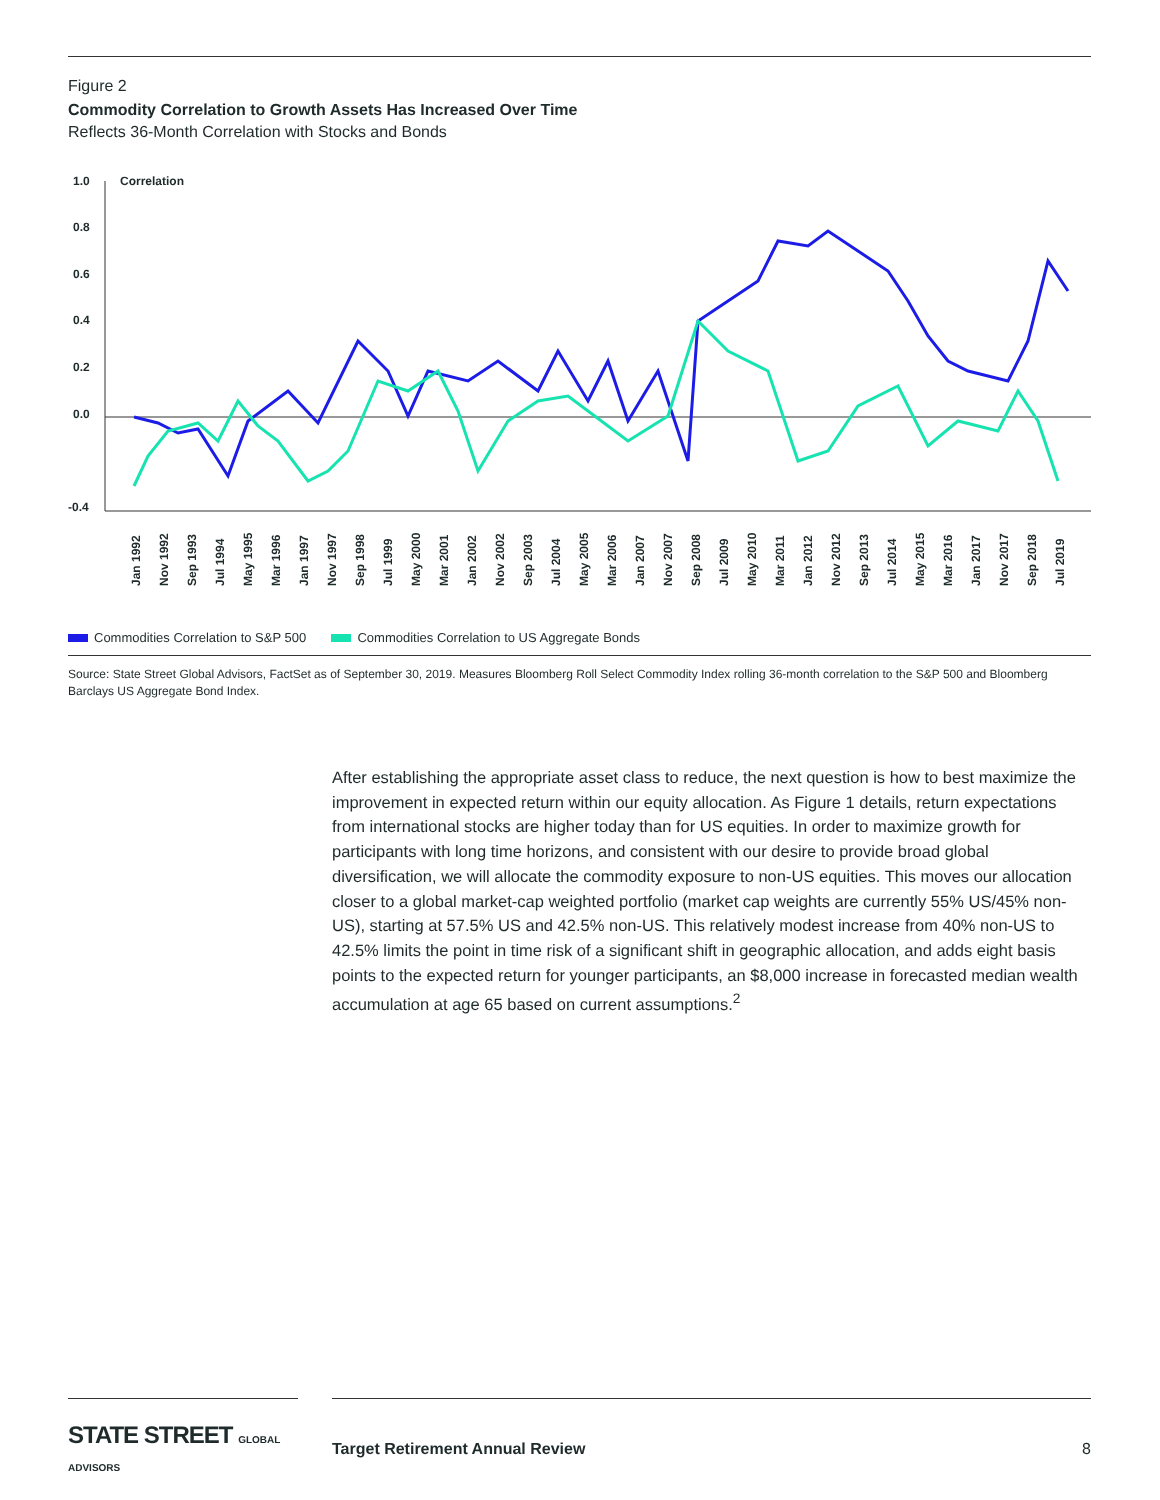Figure 2
Commodity Correlation to Growth Assets Has Increased Over Time
Reflects 36-Month Correlation with Stocks and Bonds
1.0
0.8
0.6
0.4
0.2
0.0
-0.4
Correlation
Jan 1992
Nov 1992
Sep 1993
Jul 1994
May 1995
Mar 1996
Jan 1997
Nov 1997
Sep 1998
Jul 1999
May 2000
Mar 2001
Jan 2002
Nov 2002
Sep 2003
Jul 2004
May 2005
Mar 2006
Jan 2007
Nov 2007
Sep 2008
Jul 2009
May 2010
Mar 2011
Jan 2012
Nov 2012
Sep 2013
Jul 2014
May 2015
Mar 2016
Jan 2017
Nov 2017
Sep 2018
Jul 2019
Commodities Correlation to S&P 500 Commodities Correlation to US Aggregate Bonds
Source: State Street Global Advisors, FactSet as of September 30, 2019. Measures Bloomberg Roll Select Commodity Index rolling 36-month correlation to the S&P 500 and Bloomberg Barclays US Aggregate Bond Index.
After establishing the appropriate asset class to reduce, the next question is how to best maximize the improvement in expected return within our equity allocation. As Figure 1 details, return expectations from international stocks are higher today than for US equities. In order to maximize growth for participants with long time horizons, and consistent with our desire to provide broad global diversification, we will allocate the commodity exposure to non-US equities. This moves our allocation closer to a global market-cap weighted portfolio (market cap weights are currently 55% US/45% non-US), starting at 57.5% US and 42.5% non-US. This relatively modest increase from 40% non-US to 42.5% limits the point in time risk of a significant shift in geographic allocation, and adds eight basis points to the expected return for younger participants, an $8,000 increase in forecasted median wealth accumulation at age 65 based on current assumptions.<sup>2</sup>
STATE STREET GLOBAL ADVISORS
Target Retirement Annual Review
8